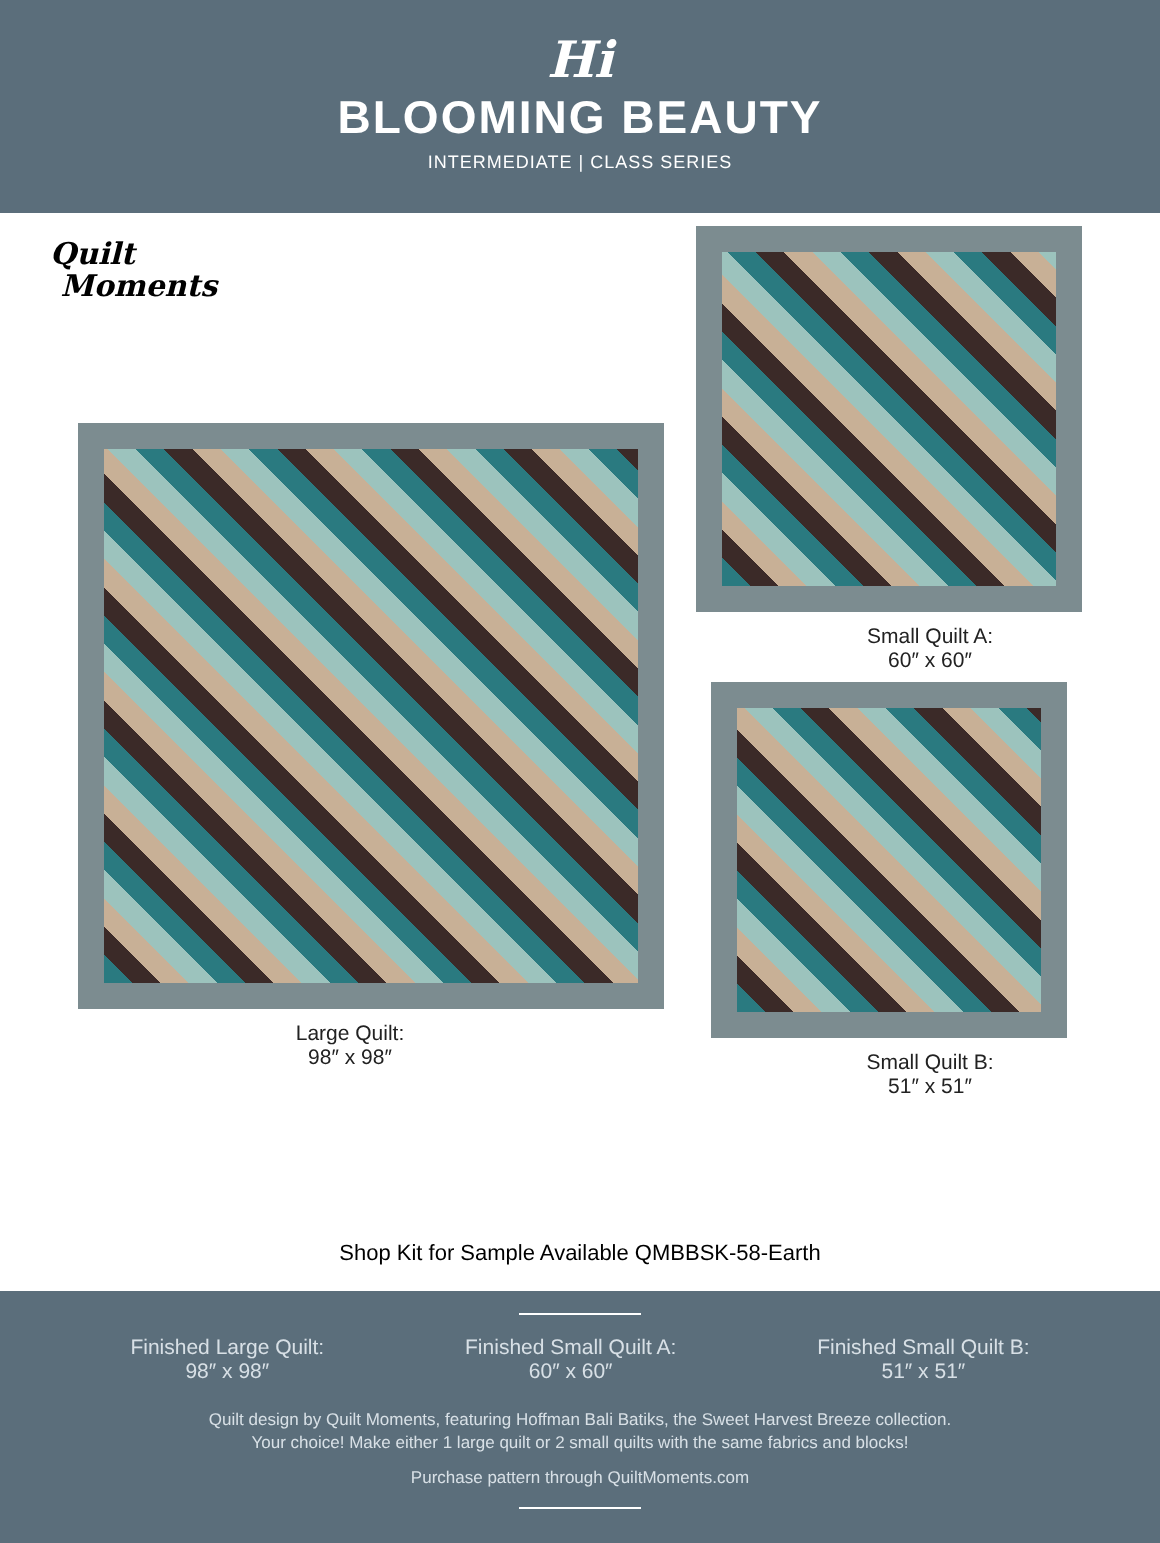Hi
BLOOMING BEAUTY
INTERMEDIATE | CLASS SERIES
Quilt
Moments
Large Quilt:
98″ x 98″
Small Quilt A:
60″ x 60″
Small Quilt B:
51″ x 51″
Shop Kit for Sample Available QMBBSK-58-Earth
Finished Large Quilt:
98″ x 98″
Finished Small Quilt A:
60″ x 60″
Finished Small Quilt B:
51″ x 51″
Quilt design by Quilt Moments, featuring Hoffman Bali Batiks, the Sweet Harvest Breeze collection.
Your choice! Make either 1 large quilt or 2 small quilts with the same fabrics and blocks!
Purchase pattern through QuiltMoments.com